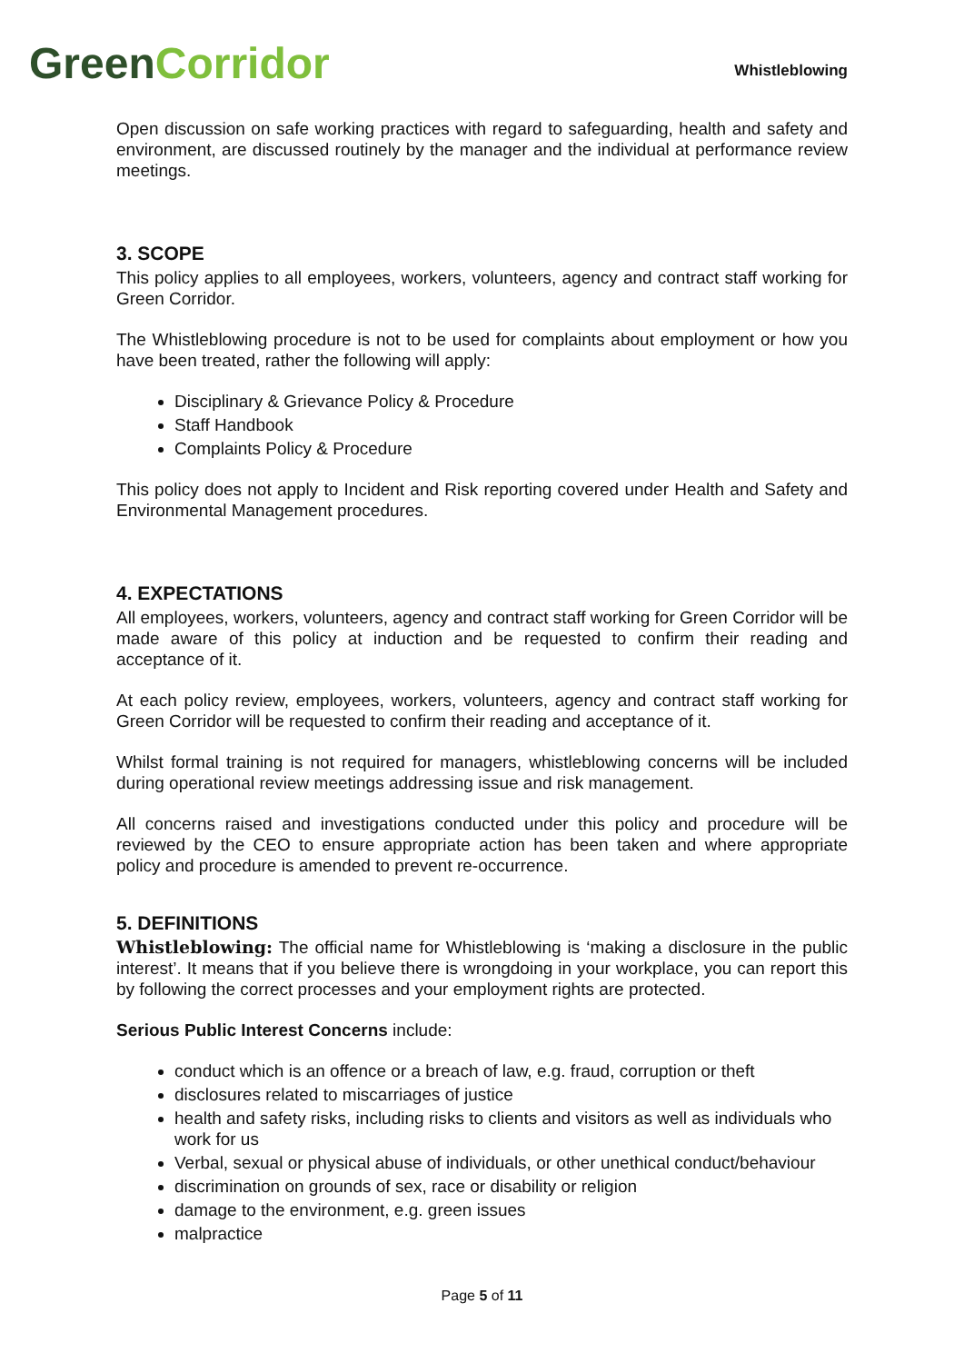Green Corridor
Whistleblowing
Open discussion on safe working practices with regard to safeguarding, health and safety and environment, are discussed routinely by the manager and the individual at performance review meetings.
3. SCOPE
This policy applies to all employees, workers, volunteers, agency and contract staff working for Green Corridor.
The Whistleblowing procedure is not to be used for complaints about employment or how you have been treated, rather the following will apply:
Disciplinary & Grievance Policy & Procedure
Staff Handbook
Complaints Policy & Procedure
This policy does not apply to Incident and Risk reporting covered under Health and Safety and Environmental Management procedures.
4. EXPECTATIONS
All employees, workers, volunteers, agency and contract staff working for Green Corridor will be made aware of this policy at induction and be requested to confirm their reading and acceptance of it.
At each policy review, employees, workers, volunteers, agency and contract staff working for Green Corridor will be requested to confirm their reading and acceptance of it.
Whilst formal training is not required for managers, whistleblowing concerns will be included during operational review meetings addressing issue and risk management.
All concerns raised and investigations conducted under this policy and procedure will be reviewed by the CEO to ensure appropriate action has been taken and where appropriate policy and procedure is amended to prevent re-occurrence.
5. DEFINITIONS
Whistleblowing: The official name for Whistleblowing is ‘making a disclosure in the public interest’. It means that if you believe there is wrongdoing in your workplace, you can report this by following the correct processes and your employment rights are protected.
Serious Public Interest Concerns include:
conduct which is an offence or a breach of law, e.g. fraud, corruption or theft
disclosures related to miscarriages of justice
health and safety risks, including risks to clients and visitors as well as individuals who work for us
Verbal, sexual or physical abuse of individuals, or other unethical conduct/behaviour
discrimination on grounds of sex, race or disability or religion
damage to the environment, e.g. green issues
malpractice
Page 5 of 11